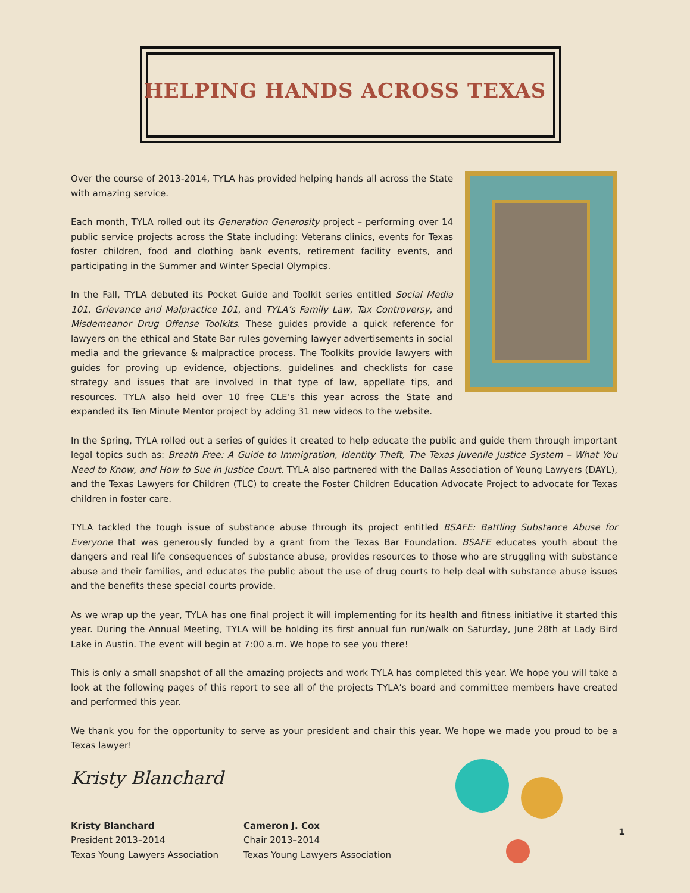HELPING HANDS ACROSS TEXAS
Over the course of 2013-2014, TYLA has provided helping hands all across the State with amazing service.
Each month, TYLA rolled out its Generation Generosity project – performing over 14 public service projects across the State including: Veterans clinics, events for Texas foster children, food and clothing bank events, retirement facility events, and participating in the Summer and Winter Special Olympics.
In the Fall, TYLA debuted its Pocket Guide and Toolkit series entitled Social Media 101, Grievance and Malpractice 101, and TYLA’s Family Law, Tax Controversy, and Misdemeanor Drug Offense Toolkits. These guides provide a quick reference for lawyers on the ethical and State Bar rules governing lawyer advertisements in social media and the grievance & malpractice process. The Toolkits provide lawyers with guides for proving up evidence, objections, guidelines and checklists for case strategy and issues that are involved in that type of law, appellate tips, and resources. TYLA also held over 10 free CLE’s this year across the State and expanded its Ten Minute Mentor project by adding 31 new videos to the website.
In the Spring, TYLA rolled out a series of guides it created to help educate the public and guide them through important legal topics such as: Breath Free: A Guide to Immigration, Identity Theft, The Texas Juvenile Justice System – What You Need to Know, and How to Sue in Justice Court. TYLA also partnered with the Dallas Association of Young Lawyers (DAYL), and the Texas Lawyers for Children (TLC) to create the Foster Children Education Advocate Project to advocate for Texas children in foster care.
TYLA tackled the tough issue of substance abuse through its project entitled BSAFE: Battling Substance Abuse for Everyone that was generously funded by a grant from the Texas Bar Foundation. BSAFE educates youth about the dangers and real life consequences of substance abuse, provides resources to those who are struggling with substance abuse and their families, and educates the public about the use of drug courts to help deal with substance abuse issues and the benefits these special courts provide.
As we wrap up the year, TYLA has one final project it will implementing for its health and fitness initiative it started this year. During the Annual Meeting, TYLA will be holding its first annual fun run/walk on Saturday, June 28th at Lady Bird Lake in Austin. The event will begin at 7:00 a.m. We hope to see you there!
This is only a small snapshot of all the amazing projects and work TYLA has completed this year. We hope you will take a look at the following pages of this report to see all of the projects TYLA’s board and committee members have created and performed this year.
We thank you for the opportunity to serve as your president and chair this year. We hope we made you proud to be a Texas lawyer!
Kristy Blanchard
Kristy Blanchard
President 2013–2014
Texas Young Lawyers Association
Cameron J. Cox
Chair 2013–2014
Texas Young Lawyers Association
1